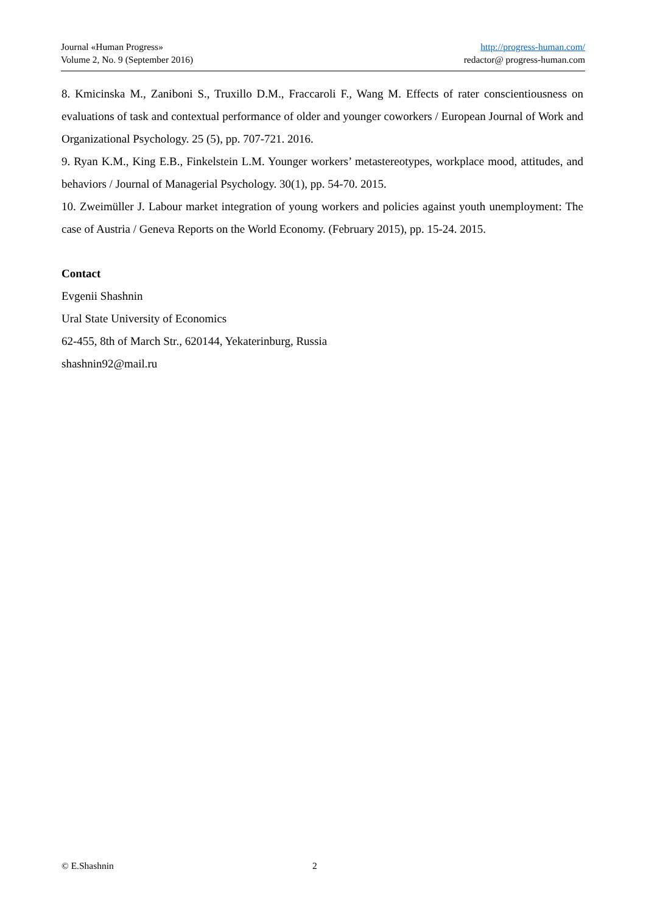Journal «Human Progress»
Volume 2, No. 9 (September 2016)
http://progress-human.com/
redactor@ progress-human.com
8. Kmicinska M., Zaniboni S., Truxillo D.M., Fraccaroli F., Wang M. Effects of rater conscientiousness on evaluations of task and contextual performance of older and younger coworkers / European Journal of Work and Organizational Psychology. 25 (5), pp. 707-721. 2016.
9. Ryan K.M., King E.B., Finkelstein L.M. Younger workers’ metastereotypes, workplace mood, attitudes, and behaviors / Journal of Managerial Psychology. 30(1), pp. 54-70. 2015.
10. Zweimüller J. Labour market integration of young workers and policies against youth unemployment: The case of Austria / Geneva Reports on the World Economy. (February 2015), pp. 15-24. 2015.
Contact
Evgenii Shashnin
Ural State University of Economics
62-455, 8th of March Str., 620144, Yekaterinburg, Russia
shashnin92@mail.ru
© E.Shashnin 2